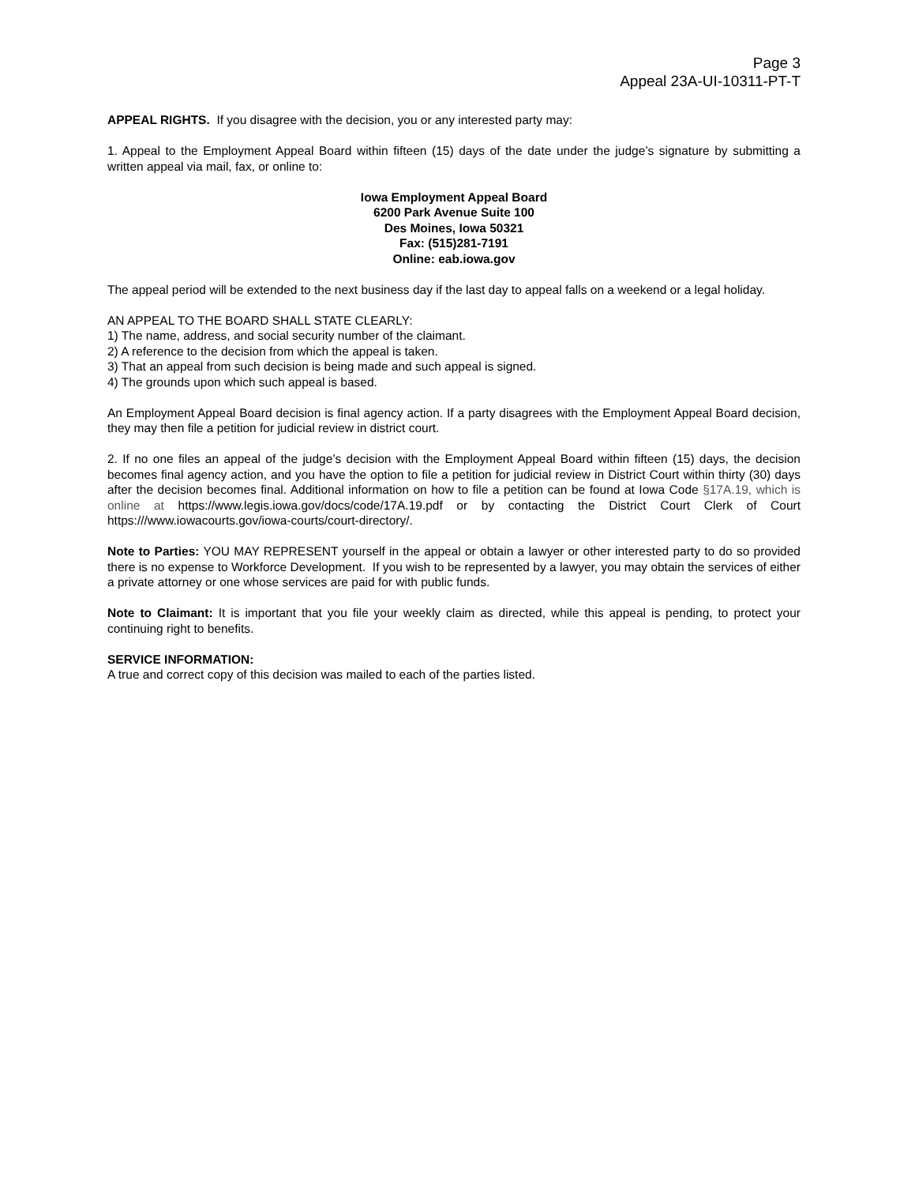Page 3
Appeal 23A-UI-10311-PT-T
APPEAL RIGHTS. If you disagree with the decision, you or any interested party may:
1. Appeal to the Employment Appeal Board within fifteen (15) days of the date under the judge’s signature by submitting a written appeal via mail, fax, or online to:
Iowa Employment Appeal Board
6200 Park Avenue Suite 100
Des Moines, Iowa 50321
Fax: (515)281-7191
Online: eab.iowa.gov
The appeal period will be extended to the next business day if the last day to appeal falls on a weekend or a legal holiday.
AN APPEAL TO THE BOARD SHALL STATE CLEARLY:
1) The name, address, and social security number of the claimant.
2) A reference to the decision from which the appeal is taken.
3) That an appeal from such decision is being made and such appeal is signed.
4) The grounds upon which such appeal is based.
An Employment Appeal Board decision is final agency action. If a party disagrees with the Employment Appeal Board decision, they may then file a petition for judicial review in district court.
2. If no one files an appeal of the judge’s decision with the Employment Appeal Board within fifteen (15) days, the decision becomes final agency action, and you have the option to file a petition for judicial review in District Court within thirty (30) days after the decision becomes final. Additional information on how to file a petition can be found at Iowa Code §17A.19, which is online at https://www.legis.iowa.gov/docs/code/17A.19.pdf or by contacting the District Court Clerk of Court https:///www.iowacourts.gov/iowa-courts/court-directory/.
Note to Parties: YOU MAY REPRESENT yourself in the appeal or obtain a lawyer or other interested party to do so provided there is no expense to Workforce Development. If you wish to be represented by a lawyer, you may obtain the services of either a private attorney or one whose services are paid for with public funds.
Note to Claimant: It is important that you file your weekly claim as directed, while this appeal is pending, to protect your continuing right to benefits.
SERVICE INFORMATION:
A true and correct copy of this decision was mailed to each of the parties listed.